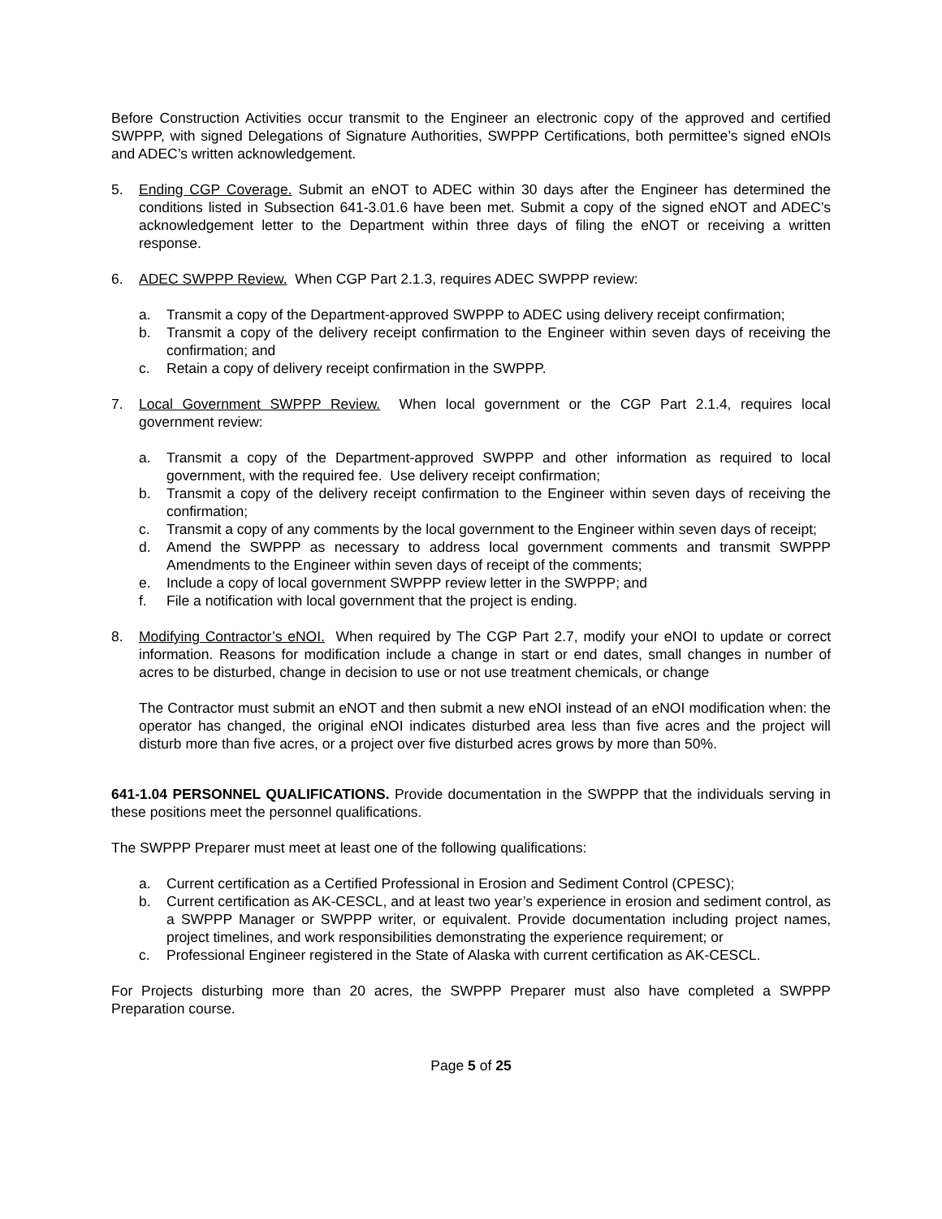Before Construction Activities occur transmit to the Engineer an electronic copy of the approved and certified SWPPP, with signed Delegations of Signature Authorities, SWPPP Certifications, both permittee’s signed eNOIs and ADEC’s written acknowledgement.
5. Ending CGP Coverage. Submit an eNOT to ADEC within 30 days after the Engineer has determined the conditions listed in Subsection 641-3.01.6 have been met. Submit a copy of the signed eNOT and ADEC’s acknowledgement letter to the Department within three days of filing the eNOT or receiving a written response.
6. ADEC SWPPP Review. When CGP Part 2.1.3, requires ADEC SWPPP review:
a. Transmit a copy of the Department-approved SWPPP to ADEC using delivery receipt confirmation;
b. Transmit a copy of the delivery receipt confirmation to the Engineer within seven days of receiving the confirmation; and
c. Retain a copy of delivery receipt confirmation in the SWPPP.
7. Local Government SWPPP Review. When local government or the CGP Part 2.1.4, requires local government review:
a. Transmit a copy of the Department-approved SWPPP and other information as required to local government, with the required fee. Use delivery receipt confirmation;
b. Transmit a copy of the delivery receipt confirmation to the Engineer within seven days of receiving the confirmation;
c. Transmit a copy of any comments by the local government to the Engineer within seven days of receipt;
d. Amend the SWPPP as necessary to address local government comments and transmit SWPPP Amendments to the Engineer within seven days of receipt of the comments;
e. Include a copy of local government SWPPP review letter in the SWPPP; and
f. File a notification with local government that the project is ending.
8. Modifying Contractor’s eNOI. When required by The CGP Part 2.7, modify your eNOI to update or correct information. Reasons for modification include a change in start or end dates, small changes in number of acres to be disturbed, change in decision to use or not use treatment chemicals, or change
The Contractor must submit an eNOT and then submit a new eNOI instead of an eNOI modification when: the operator has changed, the original eNOI indicates disturbed area less than five acres and the project will disturb more than five acres, or a project over five disturbed acres grows by more than 50%.
641-1.04 PERSONNEL QUALIFICATIONS. Provide documentation in the SWPPP that the individuals serving in these positions meet the personnel qualifications.
The SWPPP Preparer must meet at least one of the following qualifications:
a. Current certification as a Certified Professional in Erosion and Sediment Control (CPESC);
b. Current certification as AK-CESCL, and at least two year’s experience in erosion and sediment control, as a SWPPP Manager or SWPPP writer, or equivalent. Provide documentation including project names, project timelines, and work responsibilities demonstrating the experience requirement; or
c. Professional Engineer registered in the State of Alaska with current certification as AK-CESCL.
For Projects disturbing more than 20 acres, the SWPPP Preparer must also have completed a SWPPP Preparation course.
Page 5 of 25